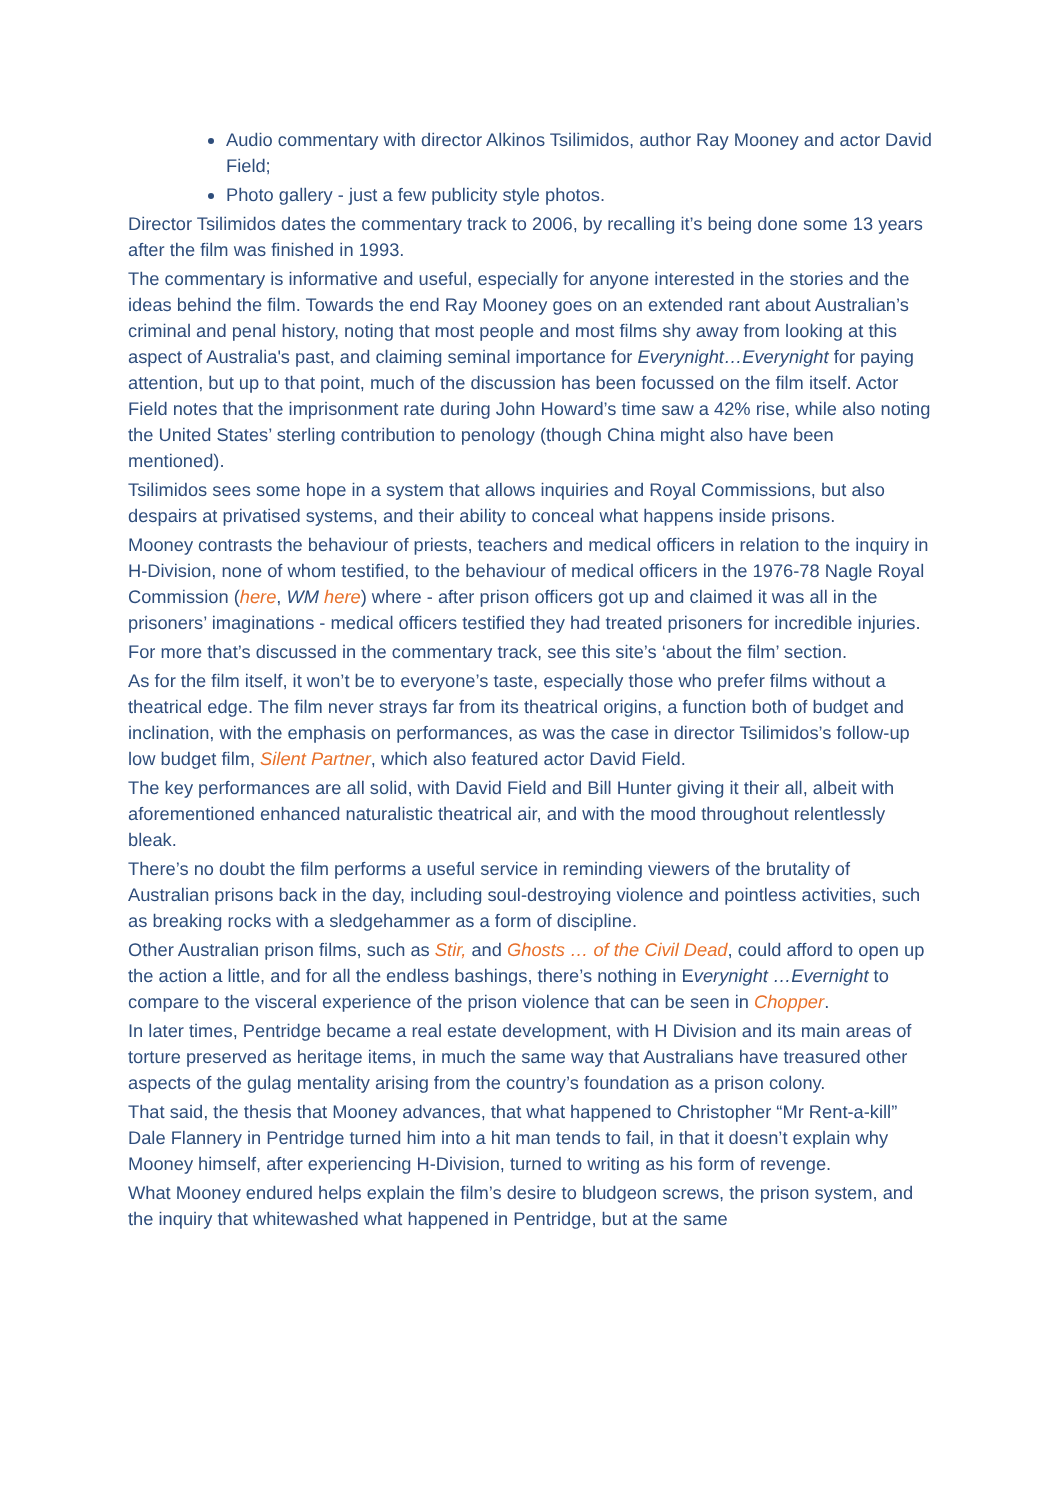Audio commentary with director Alkinos Tsilimidos, author Ray Mooney and actor David Field;
Photo gallery - just a few publicity style photos.
Director Tsilimidos dates the commentary track to 2006, by recalling it’s being done some 13 years after the film was finished in 1993.
The commentary is informative and useful, especially for anyone interested in the stories and the ideas behind the film. Towards the end Ray Mooney goes on an extended rant about Australian’s criminal and penal history, noting that most people and most films shy away from looking at this aspect of Australia's past, and claiming seminal importance for Everynight…Everynight for paying attention, but up to that point, much of the discussion has been focussed on the film itself. Actor Field notes that the imprisonment rate during John Howard’s time saw a 42% rise, while also noting the United States’ sterling contribution to penology (though China might also have been mentioned).
Tsilimidos sees some hope in a system that allows inquiries and Royal Commissions, but also despairs at privatised systems, and their ability to conceal what happens inside prisons.
Mooney contrasts the behaviour of priests, teachers and medical officers in relation to the inquiry in H-Division, none of whom testified, to the behaviour of medical officers in the 1976-78 Nagle Royal Commission (here, WM here) where - after prison officers got up and claimed it was all in the prisoners’ imaginations - medical officers testified they had treated prisoners for incredible injuries.
For more that’s discussed in the commentary track, see this site’s ‘about the film’ section.
As for the film itself, it won’t be to everyone’s taste, especially those who prefer films without a theatrical edge. The film never strays far from its theatrical origins, a function both of budget and inclination, with the emphasis on performances, as was the case in director Tsilimidos’s follow-up low budget film, Silent Partner, which also featured actor David Field.
The key performances are all solid, with David Field and Bill Hunter giving it their all, albeit with aforementioned enhanced naturalistic theatrical air, and with the mood throughout relentlessly bleak.
There’s no doubt the film performs a useful service in reminding viewers of the brutality of Australian prisons back in the day, including soul-destroying violence and pointless activities, such as breaking rocks with a sledgehammer as a form of discipline.
Other Australian prison films, such as Stir, and Ghosts … of the Civil Dead, could afford to open up the action a little, and for all the endless bashings, there’s nothing in Everynight …Evernight to compare to the visceral experience of the prison violence that can be seen in Chopper.
In later times, Pentridge became a real estate development, with H Division and its main areas of torture preserved as heritage items, in much the same way that Australians have treasured other aspects of the gulag mentality arising from the country’s foundation as a prison colony.
That said, the thesis that Mooney advances, that what happened to Christopher “Mr Rent-a-kill” Dale Flannery in Pentridge turned him into a hit man tends to fail, in that it doesn’t explain why Mooney himself, after experiencing H-Division, turned to writing as his form of revenge.
What Mooney endured helps explain the film’s desire to bludgeon screws, the prison system, and the inquiry that whitewashed what happened in Pentridge, but at the same